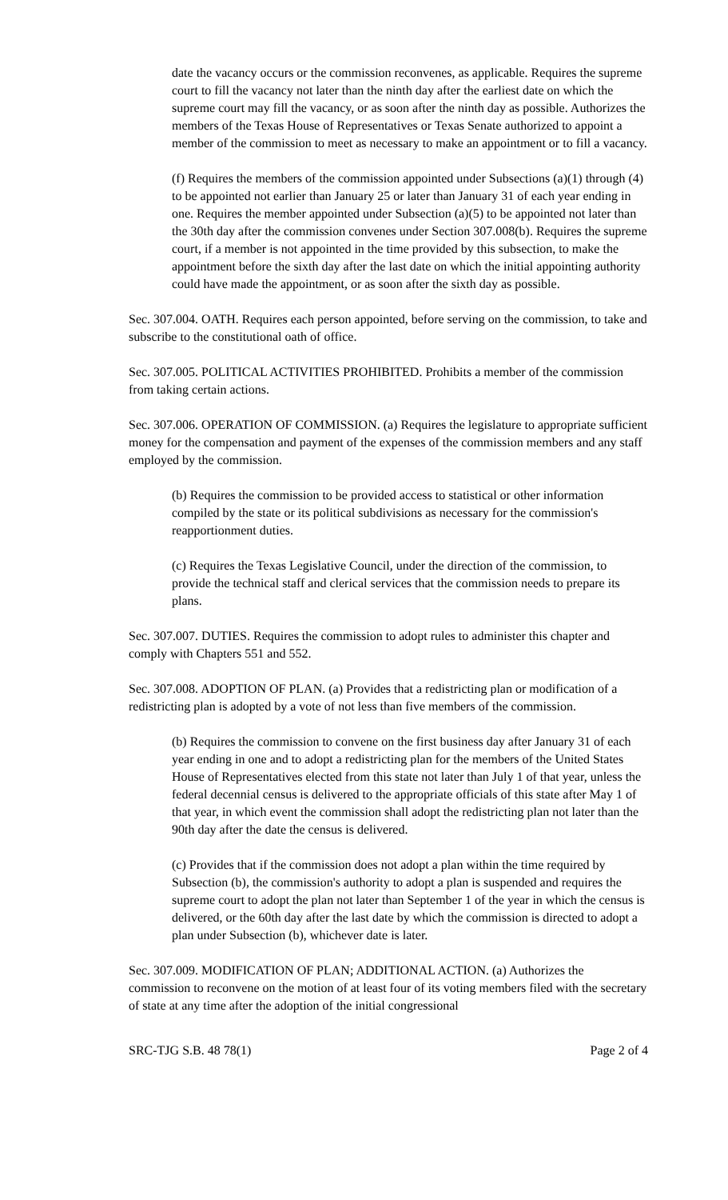date the vacancy occurs or the commission reconvenes, as applicable. Requires the supreme court to fill the vacancy not later than the ninth day after the earliest date on which the supreme court may fill the vacancy, or as soon after the ninth day as possible. Authorizes the members of the Texas House of Representatives or Texas Senate authorized to appoint a member of the commission to meet as necessary to make an appointment or to fill a vacancy.
(f) Requires the members of the commission appointed under Subsections (a)(1) through (4) to be appointed not earlier than January 25 or later than January 31 of each year ending in one. Requires the member appointed under Subsection (a)(5) to be appointed not later than the 30th day after the commission convenes under Section 307.008(b). Requires the supreme court, if a member is not appointed in the time provided by this subsection, to make the appointment before the sixth day after the last date on which the initial appointing authority could have made the appointment, or as soon after the sixth day as possible.
Sec. 307.004. OATH. Requires each person appointed, before serving on the commission, to take and subscribe to the constitutional oath of office.
Sec. 307.005. POLITICAL ACTIVITIES PROHIBITED. Prohibits a member of the commission from taking certain actions.
Sec. 307.006. OPERATION OF COMMISSION. (a) Requires the legislature to appropriate sufficient money for the compensation and payment of the expenses of the commission members and any staff employed by the commission.
(b) Requires the commission to be provided access to statistical or other information compiled by the state or its political subdivisions as necessary for the commission's reapportionment duties.
(c) Requires the Texas Legislative Council, under the direction of the commission, to provide the technical staff and clerical services that the commission needs to prepare its plans.
Sec. 307.007. DUTIES. Requires the commission to adopt rules to administer this chapter and comply with Chapters 551 and 552.
Sec. 307.008. ADOPTION OF PLAN. (a) Provides that a redistricting plan or modification of a redistricting plan is adopted by a vote of not less than five members of the commission.
(b) Requires the commission to convene on the first business day after January 31 of each year ending in one and to adopt a redistricting plan for the members of the United States House of Representatives elected from this state not later than July 1 of that year, unless the federal decennial census is delivered to the appropriate officials of this state after May 1 of that year, in which event the commission shall adopt the redistricting plan not later than the 90th day after the date the census is delivered.
(c) Provides that if the commission does not adopt a plan within the time required by Subsection (b), the commission's authority to adopt a plan is suspended and requires the supreme court to adopt the plan not later than September 1 of the year in which the census is delivered, or the 60th day after the last date by which the commission is directed to adopt a plan under Subsection (b), whichever date is later.
Sec. 307.009. MODIFICATION OF PLAN; ADDITIONAL ACTION. (a) Authorizes the commission to reconvene on the motion of at least four of its voting members filed with the secretary of state at any time after the adoption of the initial congressional
SRC-TJG S.B. 48 78(1) Page 2 of 4